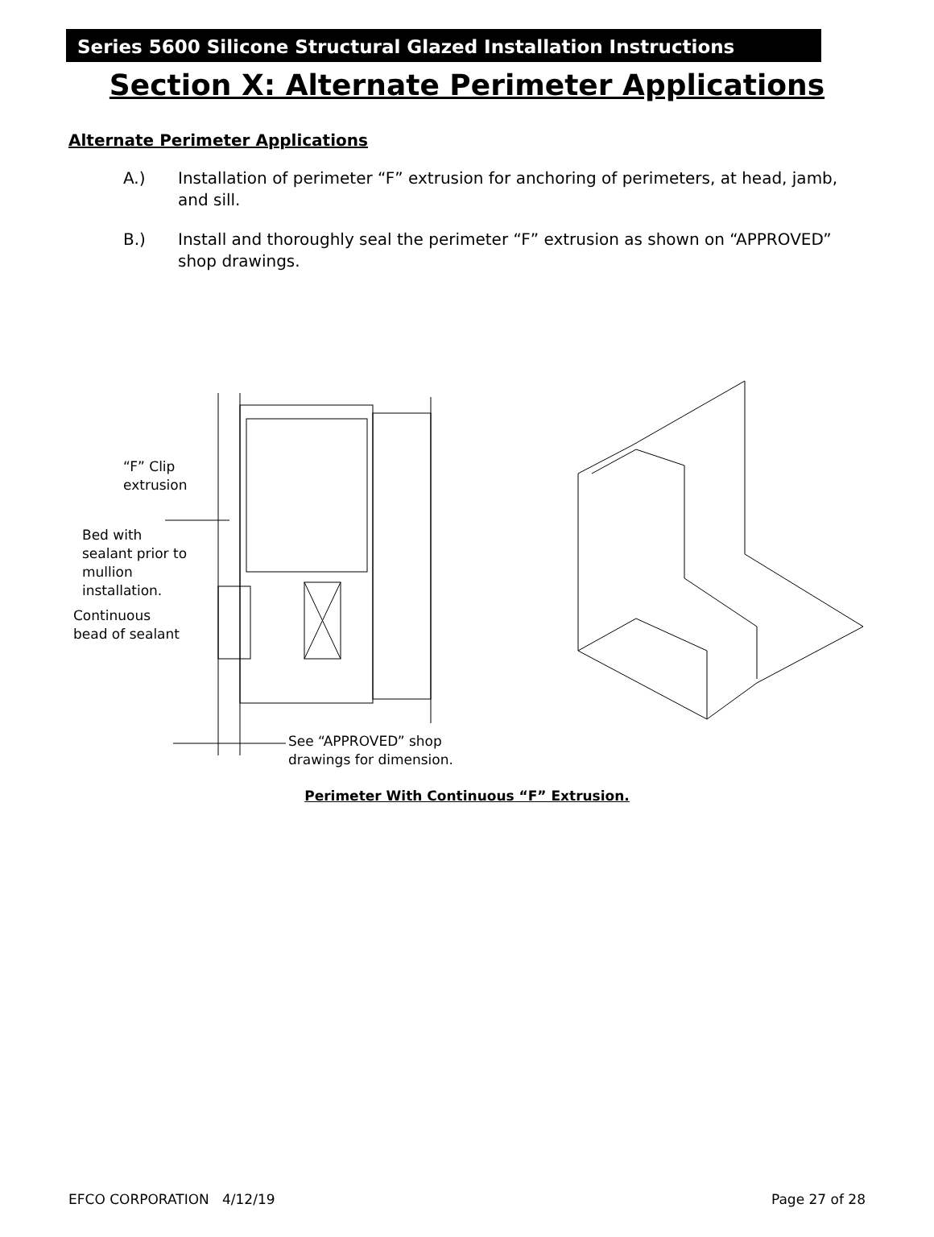Series 5600 Silicone Structural Glazed Installation Instructions
Section X: Alternate Perimeter Applications
Alternate Perimeter Applications
A.) Installation of perimeter “F” extrusion for anchoring of perimeters, at head, jamb, and sill.
B.) Install and thoroughly seal the perimeter “F” extrusion as shown on “APPROVED” shop drawings.
“F” Clip
extrusion
Bed with
sealant prior to
mullion
installation.
Continuous
bead of sealant
See “APPROVED” shop
drawings for dimension.
Perimeter With Continuous “F” Extrusion.
EFCO CORPORATION 4/12/19 Page 27 of 28